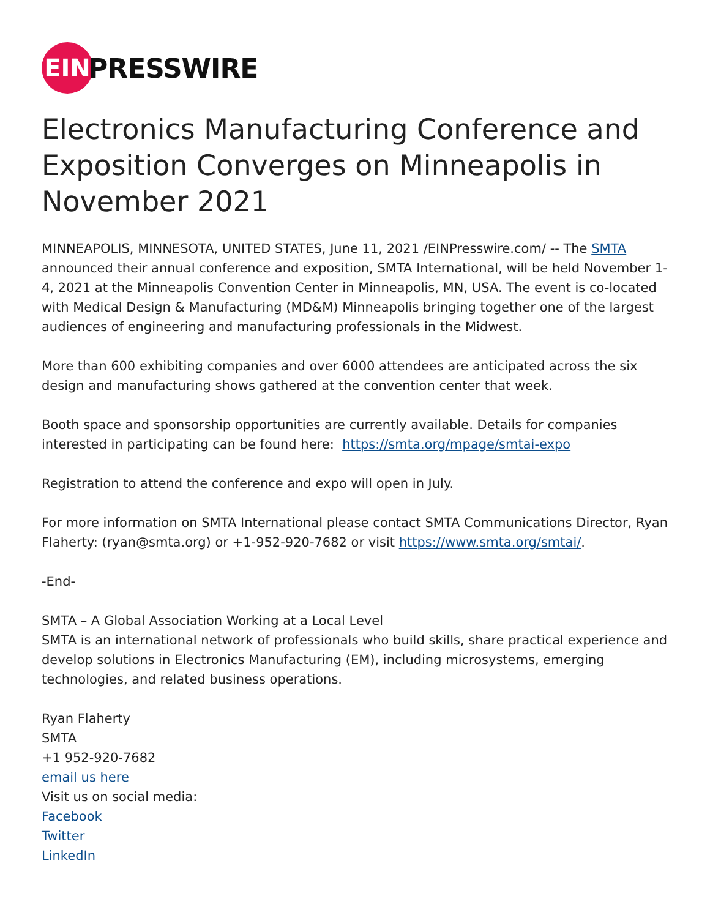EIN
PRESSWIRE
Electronics Manufacturing Conference and Exposition Converges on Minneapolis in November 2021
MINNEAPOLIS, MINNESOTA, UNITED STATES, June 11, 2021 /EINPresswire.com/ -- The SMTA announced their annual conference and exposition, SMTA International, will be held November 1-4, 2021 at the Minneapolis Convention Center in Minneapolis, MN, USA. The event is co-located with Medical Design & Manufacturing (MD&M) Minneapolis bringing together one of the largest audiences of engineering and manufacturing professionals in the Midwest.
More than 600 exhibiting companies and over 6000 attendees are anticipated across the six design and manufacturing shows gathered at the convention center that week.
Booth space and sponsorship opportunities are currently available. Details for companies interested in participating can be found here: https://smta.org/mpage/smtai-expo
Registration to attend the conference and expo will open in July.
For more information on SMTA International please contact SMTA Communications Director, Ryan Flaherty: (ryan@smta.org) or +1-952-920-7682 or visit https://www.smta.org/smtai/.
-End-
SMTA – A Global Association Working at a Local Level
SMTA is an international network of professionals who build skills, share practical experience and develop solutions in Electronics Manufacturing (EM), including microsystems, emerging technologies, and related business operations.
Ryan Flaherty
SMTA
+1 952-920-7682
email us here
Visit us on social media:
Facebook
Twitter
LinkedIn